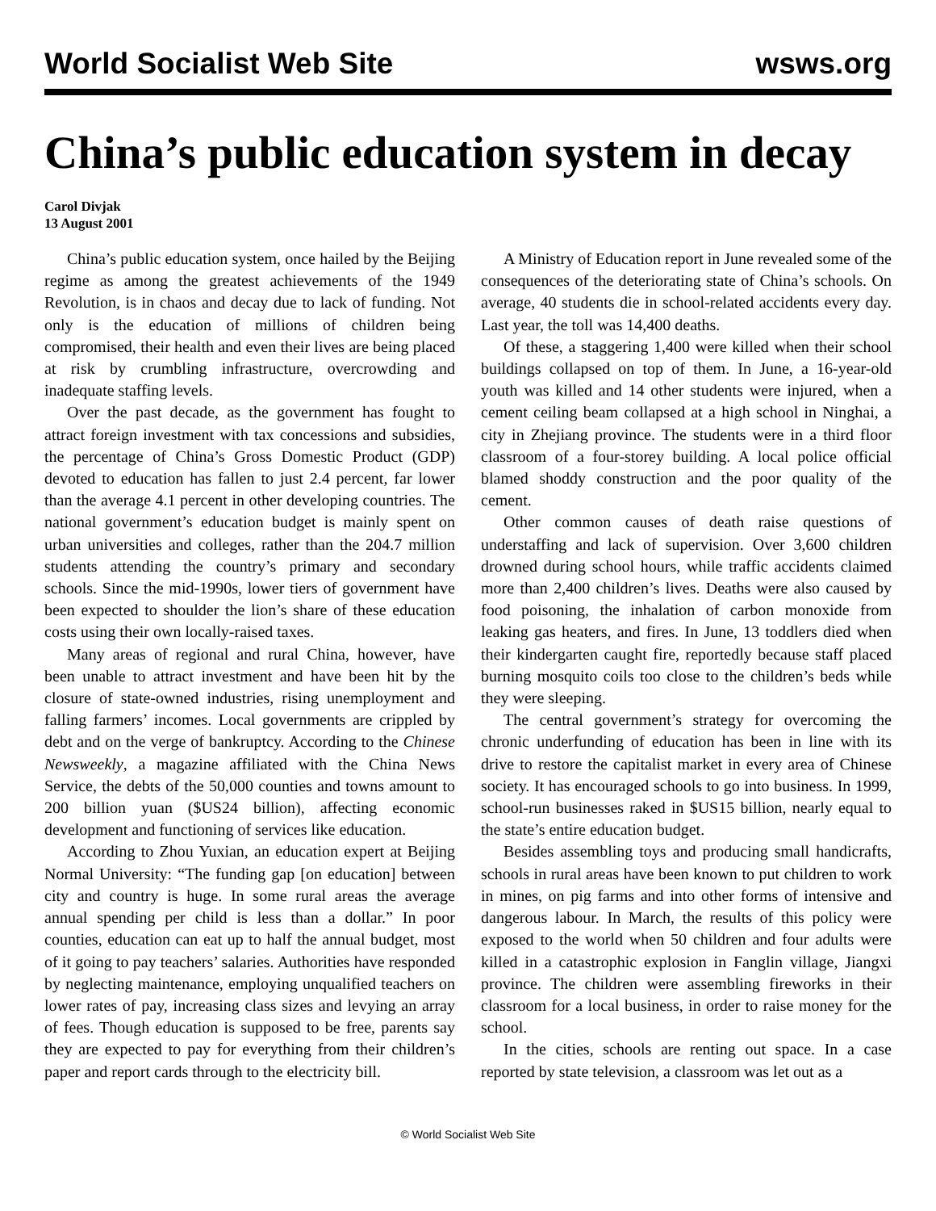World Socialist Web Site wsws.org
China’s public education system in decay
Carol Divjak
13 August 2001
China’s public education system, once hailed by the Beijing regime as among the greatest achievements of the 1949 Revolution, is in chaos and decay due to lack of funding. Not only is the education of millions of children being compromised, their health and even their lives are being placed at risk by crumbling infrastructure, overcrowding and inadequate staffing levels.
Over the past decade, as the government has fought to attract foreign investment with tax concessions and subsidies, the percentage of China’s Gross Domestic Product (GDP) devoted to education has fallen to just 2.4 percent, far lower than the average 4.1 percent in other developing countries. The national government’s education budget is mainly spent on urban universities and colleges, rather than the 204.7 million students attending the country’s primary and secondary schools. Since the mid-1990s, lower tiers of government have been expected to shoulder the lion’s share of these education costs using their own locally-raised taxes.
Many areas of regional and rural China, however, have been unable to attract investment and have been hit by the closure of state-owned industries, rising unemployment and falling farmers’ incomes. Local governments are crippled by debt and on the verge of bankruptcy. According to the Chinese Newsweekly, a magazine affiliated with the China News Service, the debts of the 50,000 counties and towns amount to 200 billion yuan ($US24 billion), affecting economic development and functioning of services like education.
According to Zhou Yuxian, an education expert at Beijing Normal University: “The funding gap [on education] between city and country is huge. In some rural areas the average annual spending per child is less than a dollar.” In poor counties, education can eat up to half the annual budget, most of it going to pay teachers’ salaries. Authorities have responded by neglecting maintenance, employing unqualified teachers on lower rates of pay, increasing class sizes and levying an array of fees. Though education is supposed to be free, parents say they are expected to pay for everything from their children’s paper and report cards through to the electricity bill.
A Ministry of Education report in June revealed some of the consequences of the deteriorating state of China’s schools. On average, 40 students die in school-related accidents every day. Last year, the toll was 14,400 deaths.
Of these, a staggering 1,400 were killed when their school buildings collapsed on top of them. In June, a 16-year-old youth was killed and 14 other students were injured, when a cement ceiling beam collapsed at a high school in Ninghai, a city in Zhejiang province. The students were in a third floor classroom of a four-storey building. A local police official blamed shoddy construction and the poor quality of the cement.
Other common causes of death raise questions of understaffing and lack of supervision. Over 3,600 children drowned during school hours, while traffic accidents claimed more than 2,400 children’s lives. Deaths were also caused by food poisoning, the inhalation of carbon monoxide from leaking gas heaters, and fires. In June, 13 toddlers died when their kindergarten caught fire, reportedly because staff placed burning mosquito coils too close to the children’s beds while they were sleeping.
The central government’s strategy for overcoming the chronic underfunding of education has been in line with its drive to restore the capitalist market in every area of Chinese society. It has encouraged schools to go into business. In 1999, school-run businesses raked in $US15 billion, nearly equal to the state’s entire education budget.
Besides assembling toys and producing small handicrafts, schools in rural areas have been known to put children to work in mines, on pig farms and into other forms of intensive and dangerous labour. In March, the results of this policy were exposed to the world when 50 children and four adults were killed in a catastrophic explosion in Fanglin village, Jiangxi province. The children were assembling fireworks in their classroom for a local business, in order to raise money for the school.
In the cities, schools are renting out space. In a case reported by state television, a classroom was let out as a
© World Socialist Web Site